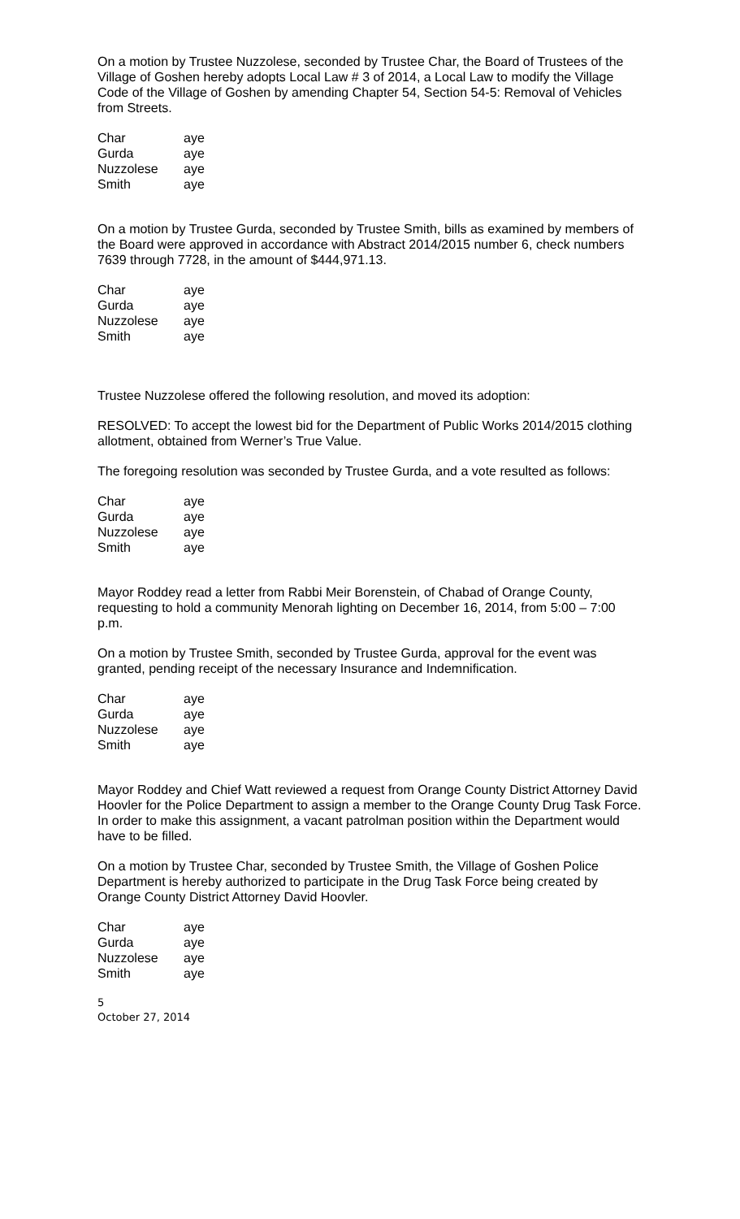On a motion by Trustee Nuzzolese, seconded by Trustee Char, the Board of Trustees of the Village of Goshen hereby adopts Local Law # 3 of 2014, a Local Law to modify the Village Code of the Village of Goshen by amending Chapter 54, Section 54-5: Removal of Vehicles from Streets.
| Char | aye |
| Gurda | aye |
| Nuzzolese | aye |
| Smith | aye |
On a motion by Trustee Gurda, seconded by Trustee Smith, bills as examined by members of the Board were approved in accordance with Abstract 2014/2015 number 6, check numbers 7639 through 7728, in the amount of $444,971.13.
| Char | aye |
| Gurda | aye |
| Nuzzolese | aye |
| Smith | aye |
Trustee Nuzzolese offered the following resolution, and moved its adoption:
RESOLVED: To accept the lowest bid for the Department of Public Works 2014/2015 clothing allotment, obtained from Werner’s True Value.
The foregoing resolution was seconded by Trustee Gurda, and a vote resulted as follows:
| Char | aye |
| Gurda | aye |
| Nuzzolese | aye |
| Smith | aye |
Mayor Roddey read a letter from Rabbi Meir Borenstein, of Chabad of Orange County, requesting to hold a community Menorah lighting on December 16, 2014, from 5:00 – 7:00 p.m.
On a motion by Trustee Smith, seconded by Trustee Gurda, approval for the event was granted, pending receipt of the necessary Insurance and Indemnification.
| Char | aye |
| Gurda | aye |
| Nuzzolese | aye |
| Smith | aye |
Mayor Roddey and Chief Watt reviewed a request from Orange County District Attorney David Hoovler for the Police Department to assign a member to the Orange County Drug Task Force. In order to make this assignment, a vacant patrolman position within the Department would have to be filled.
On a motion by Trustee Char, seconded by Trustee Smith, the Village of Goshen Police Department is hereby authorized to participate in the Drug Task Force being created by Orange County District Attorney David Hoovler.
| Char | aye |
| Gurda | aye |
| Nuzzolese | aye |
| Smith | aye |
5
October 27, 2014